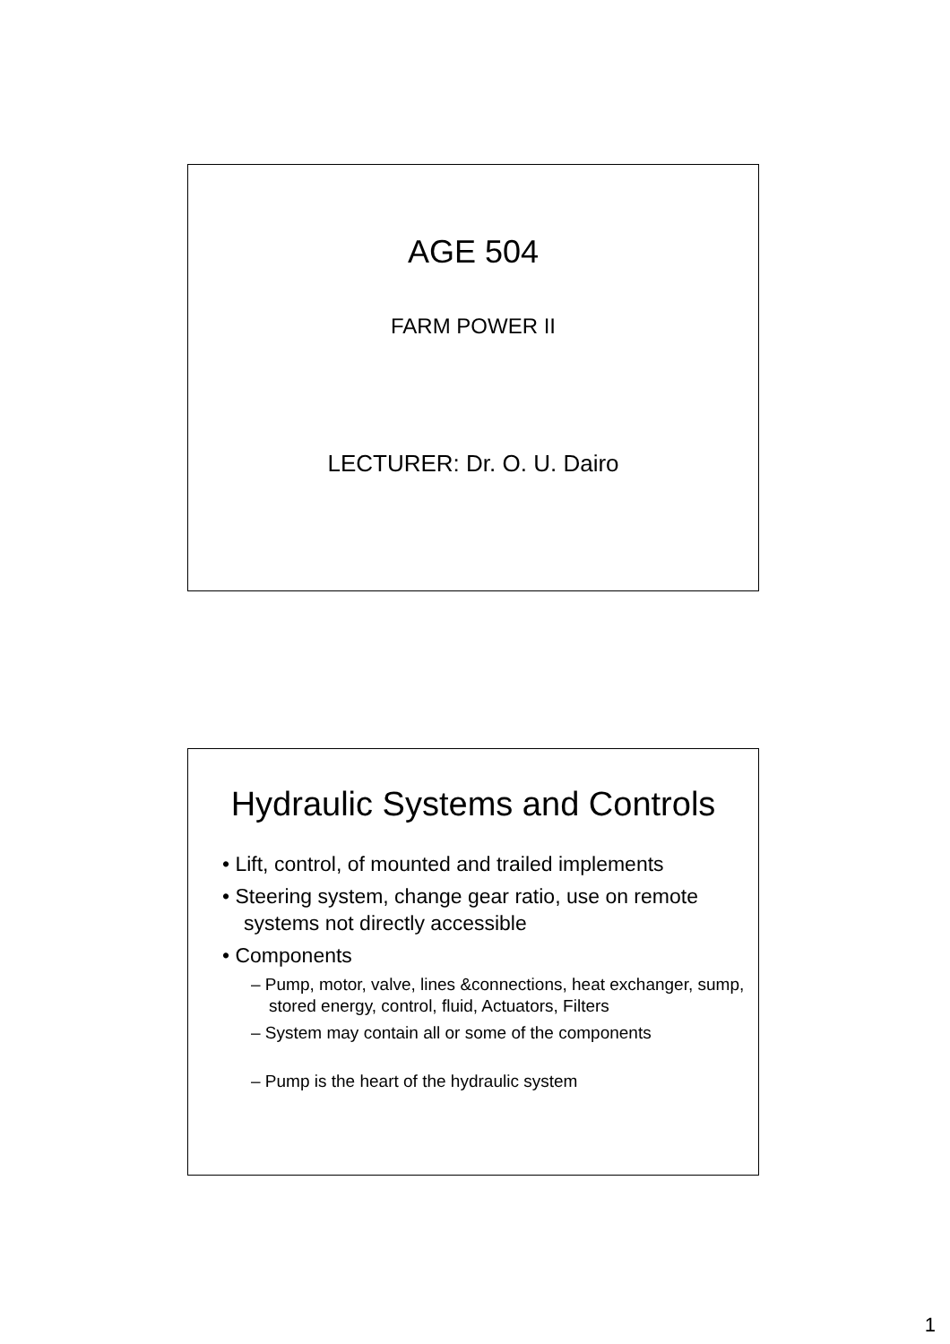AGE 504
FARM POWER II
LECTURER: Dr. O. U. Dairo
Hydraulic Systems and Controls
• Lift, control, of mounted and trailed implements
• Steering system, change gear ratio, use on remote systems not directly accessible
• Components
– Pump, motor, valve, lines &connections, heat exchanger, sump, stored energy, control, fluid, Actuators, Filters
– System may contain all or some of the components
– Pump is the heart of the hydraulic system
1